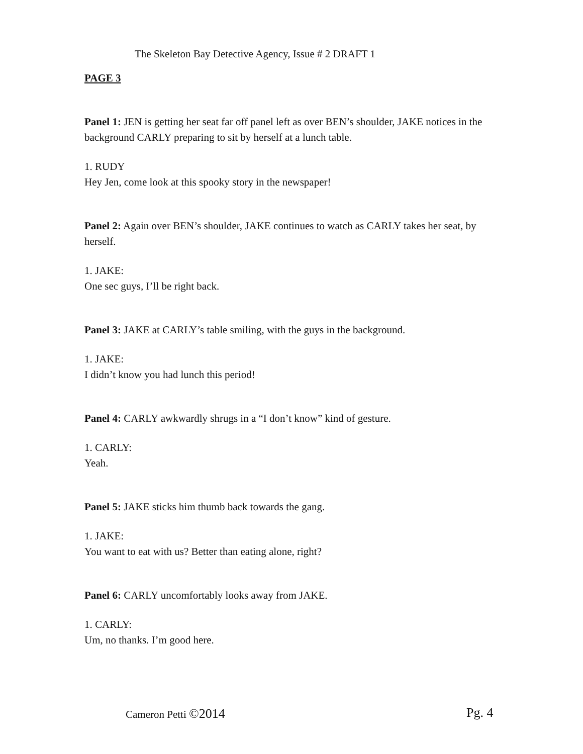The Skeleton Bay Detective Agency, Issue # 2 DRAFT 1
PAGE 3
Panel 1: JEN is getting her seat far off panel left as over BEN’s shoulder, JAKE notices in the background CARLY preparing to sit by herself at a lunch table.
1. RUDY
Hey Jen, come look at this spooky story in the newspaper!
Panel 2: Again over BEN’s shoulder, JAKE continues to watch as CARLY takes her seat, by herself.
1. JAKE:
One sec guys, I’ll be right back.
Panel 3: JAKE at CARLY’s table smiling, with the guys in the background.
1. JAKE:
I didn’t know you had lunch this period!
Panel 4: CARLY awkwardly shrugs in a “I don’t know” kind of gesture.
1. CARLY:
Yeah.
Panel 5: JAKE sticks him thumb back towards the gang.
1. JAKE:
You want to eat with us? Better than eating alone, right?
Panel 6: CARLY uncomfortably looks away from JAKE.
1. CARLY:
Um, no thanks. I’m good here.
Cameron Petti ©2014 Pg. 4